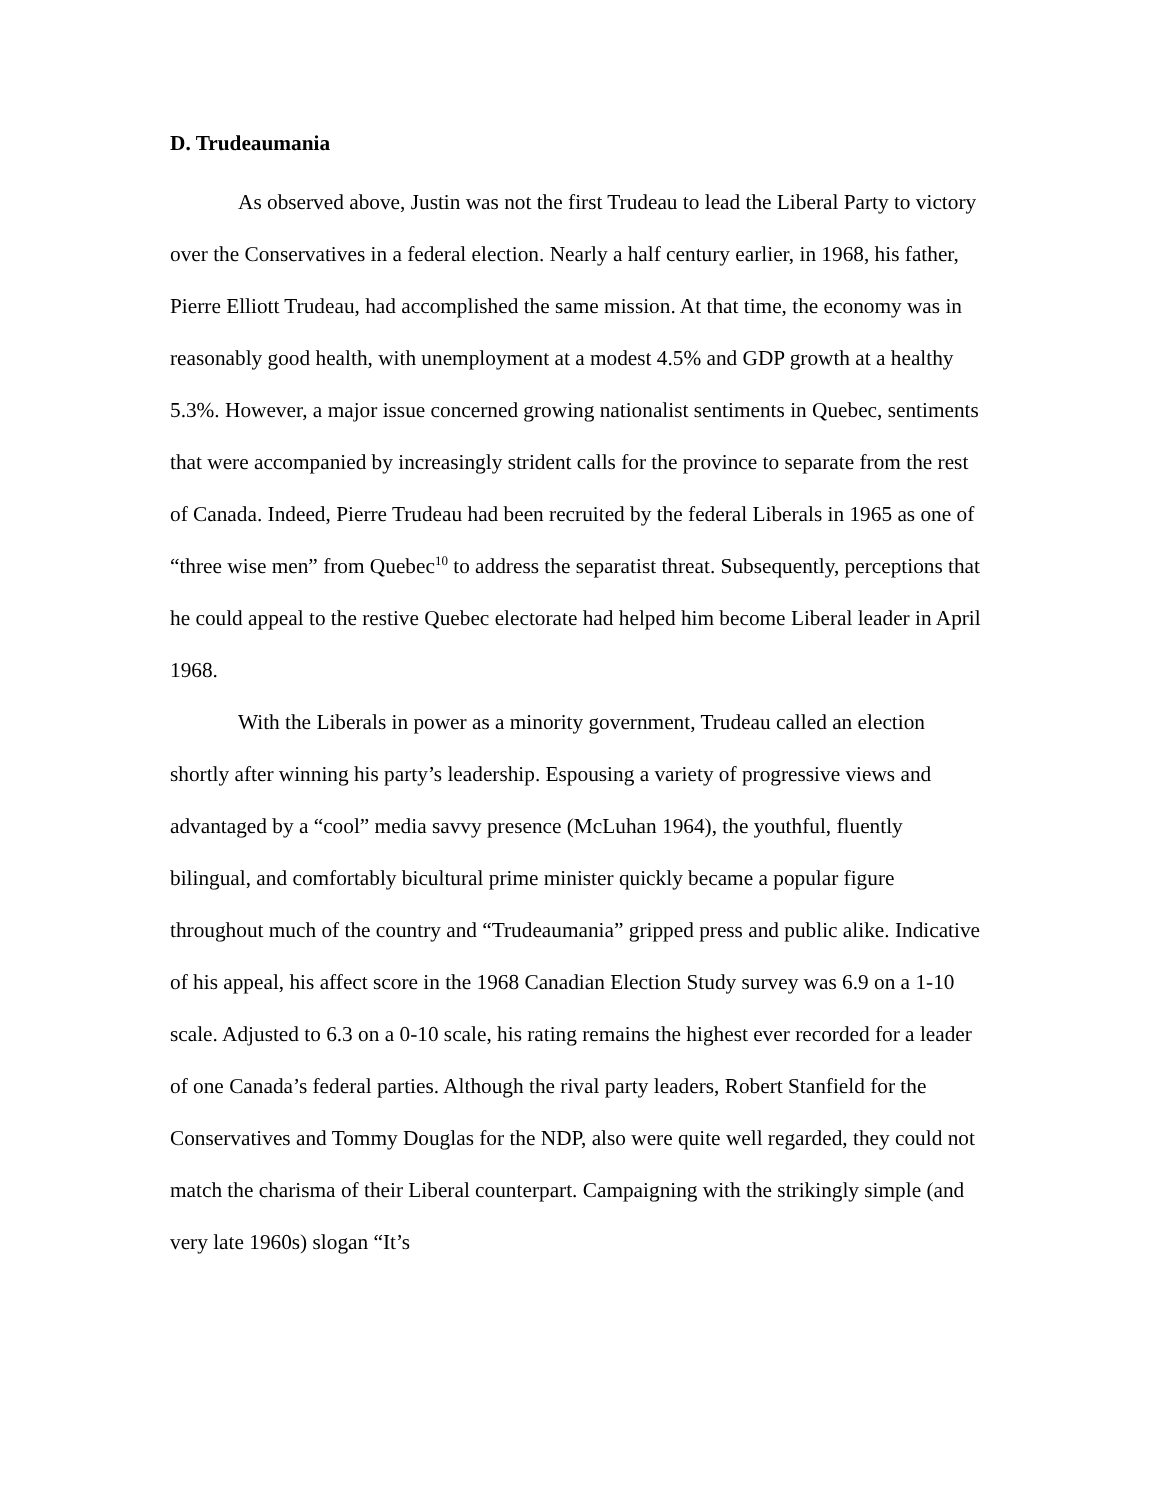D. Trudeaumania
As observed above, Justin was not the first Trudeau to lead the Liberal Party to victory over the Conservatives in a federal election. Nearly a half century earlier, in 1968, his father, Pierre Elliott Trudeau, had accomplished the same mission. At that time, the economy was in reasonably good health, with unemployment at a modest 4.5% and GDP growth at a healthy 5.3%. However, a major issue concerned growing nationalist sentiments in Quebec, sentiments that were accompanied by increasingly strident calls for the province to separate from the rest of Canada. Indeed, Pierre Trudeau had been recruited by the federal Liberals in 1965 as one of “three wise men” from Quebec<sup>10</sup> to address the separatist threat. Subsequently, perceptions that he could appeal to the restive Quebec electorate had helped him become Liberal leader in April 1968.
With the Liberals in power as a minority government, Trudeau called an election shortly after winning his party’s leadership. Espousing a variety of progressive views and advantaged by a “cool” media savvy presence (McLuhan 1964), the youthful, fluently bilingual, and comfortably bicultural prime minister quickly became a popular figure throughout much of the country and “Trudeaumania” gripped press and public alike. Indicative of his appeal, his affect score in the 1968 Canadian Election Study survey was 6.9 on a 1-10 scale. Adjusted to 6.3 on a 0-10 scale, his rating remains the highest ever recorded for a leader of one Canada’s federal parties. Although the rival party leaders, Robert Stanfield for the Conservatives and Tommy Douglas for the NDP, also were quite well regarded, they could not match the charisma of their Liberal counterpart. Campaigning with the strikingly simple (and very late 1960s) slogan “It’s